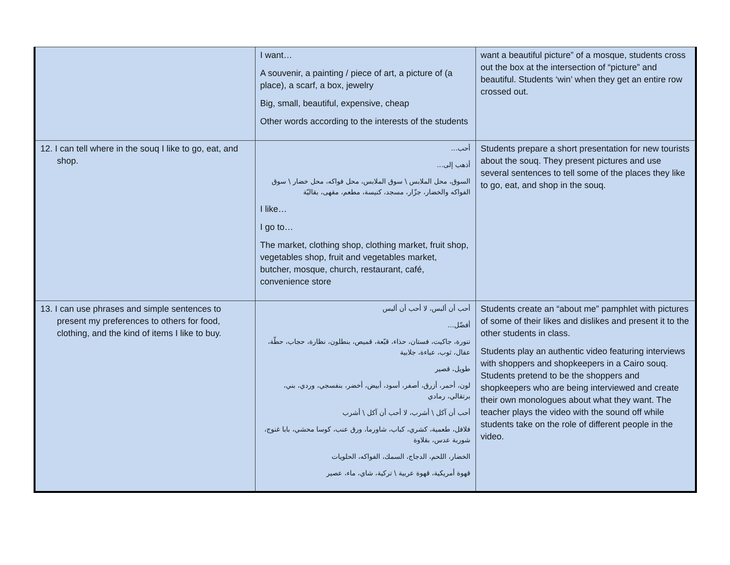| | I want… A souvenir, a painting / piece of art, a picture of (a place), a scarf, a box, jewelry Big, small, beautiful, expensive, cheap Other words according to the interests of the students | want a beautiful picture” of a mosque, students cross out the box at the intersection of “picture” and beautiful. Students ‘win’ when they get an entire row crossed out. |
| 12. I can tell where in the souq I like to go, eat, and shop. | أحب... أذهب إلى... السوق، محل الملابس \ سوق الملابس، محل فواكه، محل خضار \ سوق الفواكه والخضار، جزّار، مسجد، كنيسة، مطعم، مقهى، بقاليّة I like… I go to… The market, clothing shop, clothing market, fruit shop, vegetables shop, fruit and vegetables market, butcher, mosque, church, restaurant, café, convenience store | Students prepare a short presentation for new tourists about the souq. They present pictures and use several sentences to tell some of the places they like to go, eat, and shop in the souq. |
| 13. I can use phrases and simple sentences to present my preferences to others for food, clothing, and the kind of items I like to buy. | أحب أن ألبس، لا أحب أن ألبس أفضّل... تنورة، جاكيت، فستان، حذاء، قبّعة، قميص، بنطلون، نظارة، حجاب، حطّة، عقال، ثوب، عباءة، جلابية طويل، قصير لون، أحمر، أزرق، أصفر، أسود، أبيض، أخضر، بنفسجي، وردي، بني، برتقالي، رمادي أحب أن آكل \ أشرب، لا أحب أن آكل \ أشرب فلافل، طعمية، كشري، كباب، شاورما، ورق عنب، كوسا محشي، بابا غنوج، شوربة عدس، بقلاوة الخضار، اللحم، الدجاج، السمك، الفواكه، الحلويات قهوة أمريكية، قهوة عربية \ تركية، شاي، ماء، عصير | Students create an “about me” pamphlet with pictures of some of their likes and dislikes and present it to the other students in class. Students play an authentic video featuring interviews with shoppers and shopkeepers in a Cairo souq. Students pretend to be the shoppers and shopkeepers who are being interviewed and create their own monologues about what they want. The teacher plays the video with the sound off while students take on the role of different people in the video. |